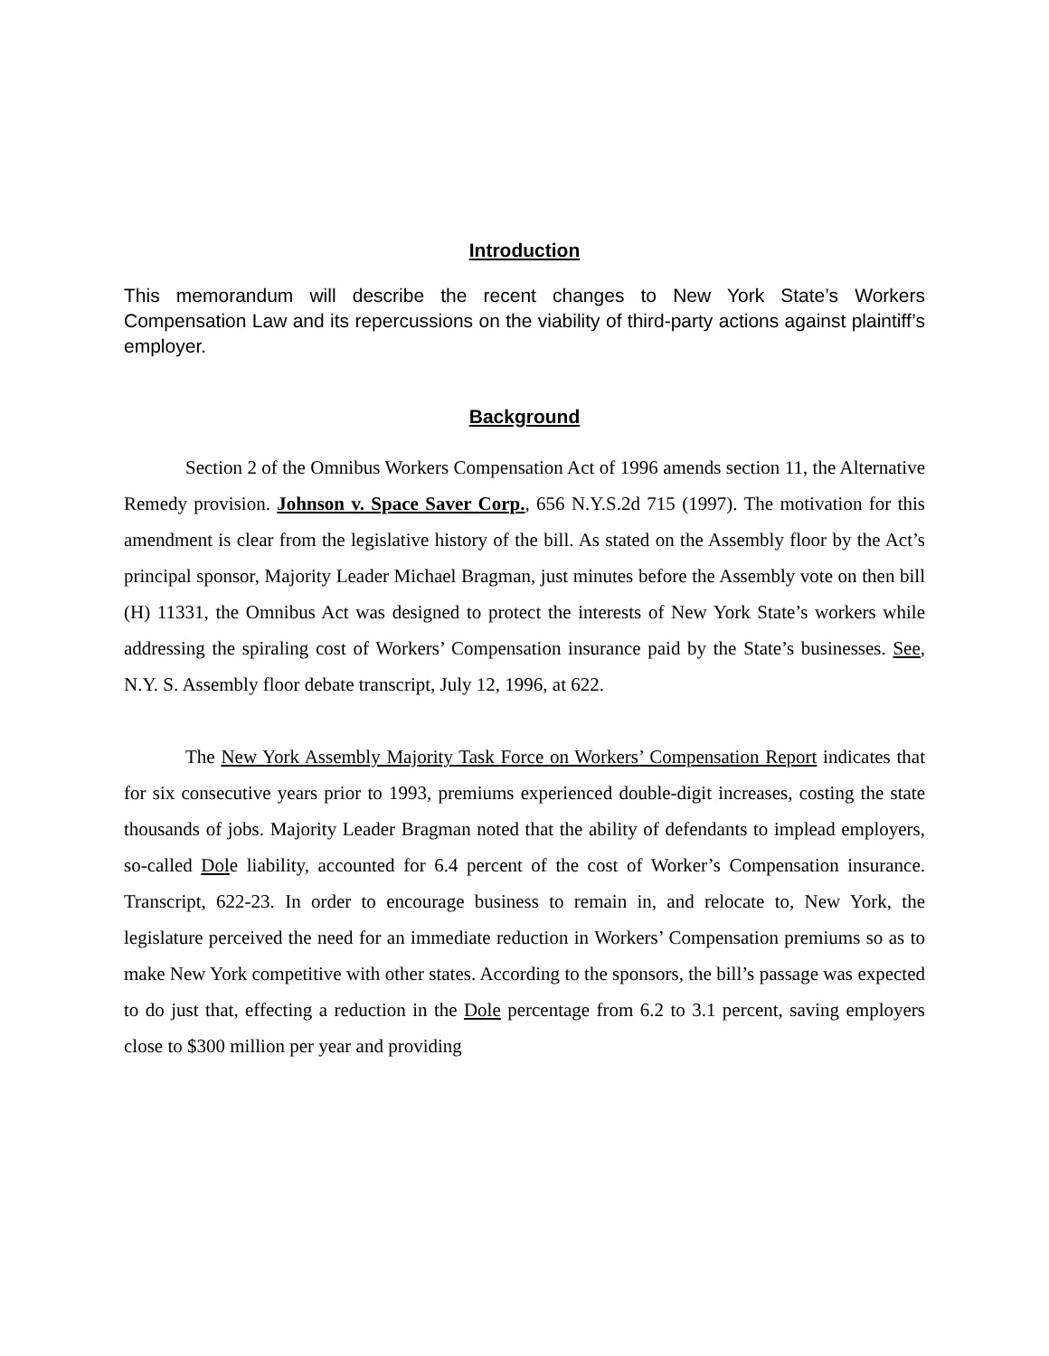Introduction
This memorandum will describe the recent changes to New York State’s Workers Compensation Law and its repercussions on the viability of third-party actions against plaintiff’s employer.
Background
Section 2 of the Omnibus Workers Compensation Act of 1996 amends section 11, the Alternative Remedy provision. Johnson v. Space Saver Corp., 656 N.Y.S.2d 715 (1997). The motivation for this amendment is clear from the legislative history of the bill. As stated on the Assembly floor by the Act’s principal sponsor, Majority Leader Michael Bragman, just minutes before the Assembly vote on then bill (H) 11331, the Omnibus Act was designed to protect the interests of New York State’s workers while addressing the spiraling cost of Workers’ Compensation insurance paid by the State’s businesses. See, N.Y. S. Assembly floor debate transcript, July 12, 1996, at 622.
The New York Assembly Majority Task Force on Workers’ Compensation Report indicates that for six consecutive years prior to 1993, premiums experienced double-digit increases, costing the state thousands of jobs. Majority Leader Bragman noted that the ability of defendants to implead employers, so-called Dole liability, accounted for 6.4 percent of the cost of Worker’s Compensation insurance. Transcript, 622-23. In order to encourage business to remain in, and relocate to, New York, the legislature perceived the need for an immediate reduction in Workers’ Compensation premiums so as to make New York competitive with other states. According to the sponsors, the bill’s passage was expected to do just that, effecting a reduction in the Dole percentage from 6.2 to 3.1 percent, saving employers close to $300 million per year and providing